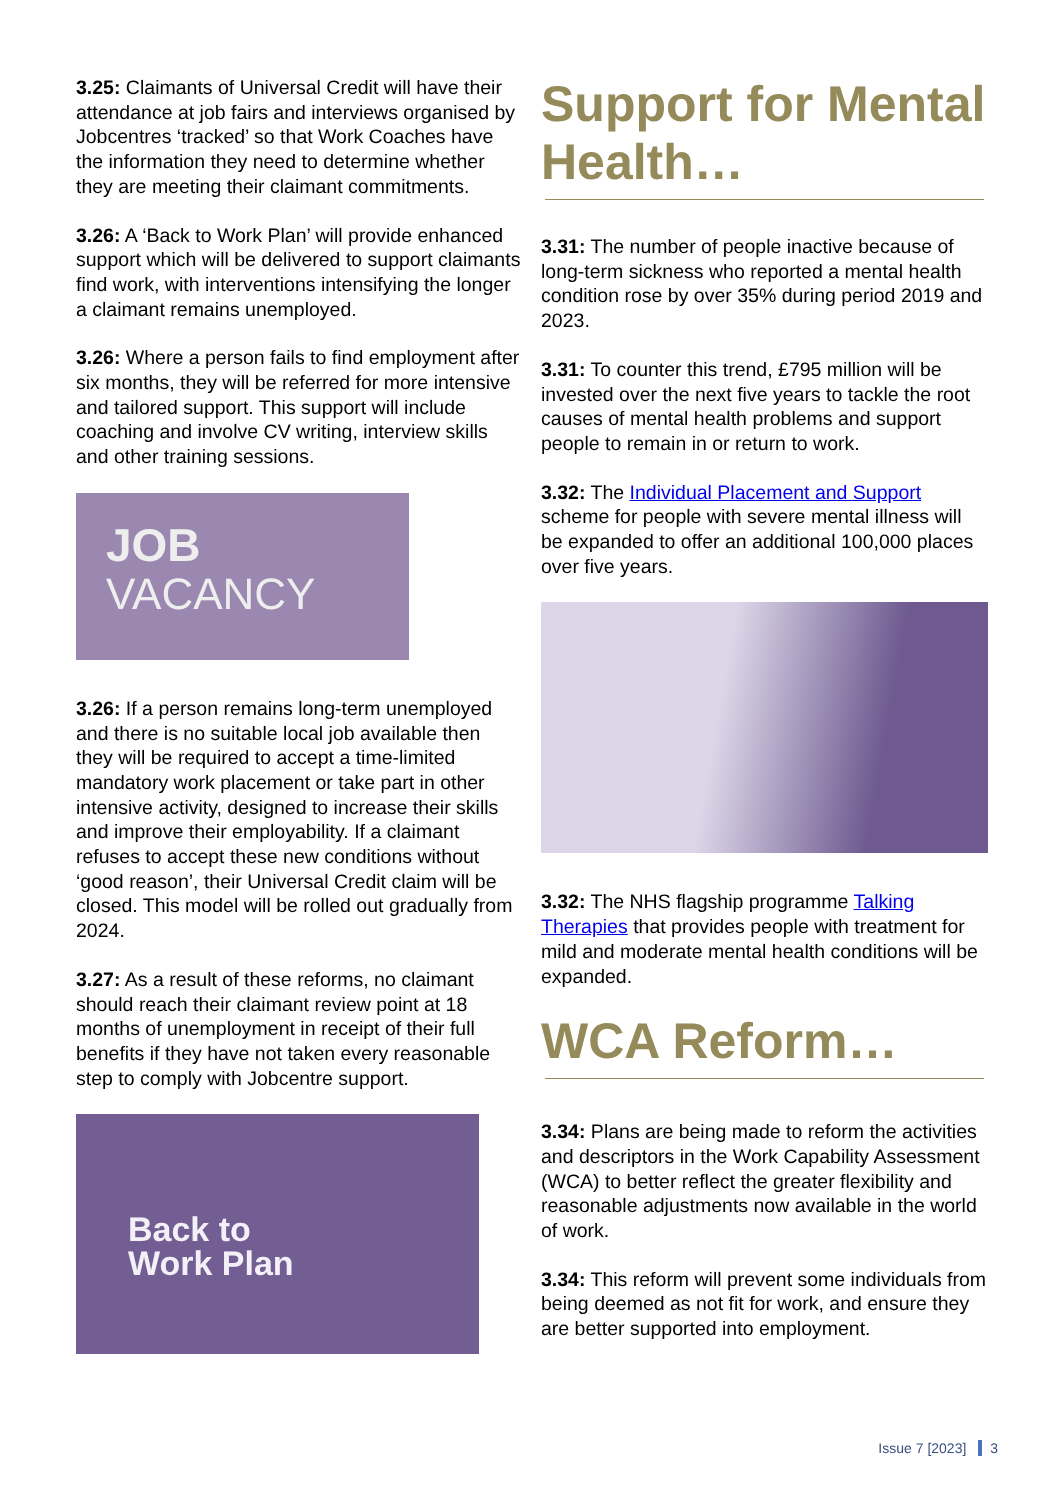3.25: Claimants of Universal Credit will have their attendance at job fairs and interviews organised by Jobcentres ‘tracked’ so that Work Coaches have the information they need to determine whether they are meeting their claimant commitments.
3.26: A ‘Back to Work Plan’ will provide enhanced support which will be delivered to support claimants find work, with interventions intensifying the longer a claimant remains unemployed.
3.26: Where a person fails to find employment after six months, they will be referred for more intensive and tailored support. This support will include coaching and involve CV writing, interview skills and other training sessions.
JOB
VACANCY
3.26: If a person remains long-term unemployed and there is no suitable local job available then they will be required to accept a time-limited mandatory work placement or take part in other intensive activity, designed to increase their skills and improve their employability. If a claimant refuses to accept these new conditions without ‘good reason’, their Universal Credit claim will be closed. This model will be rolled out gradually from 2024.
3.27: As a result of these reforms, no claimant should reach their claimant review point at 18 months of unemployment in receipt of their full benefits if they have not taken every reasonable step to comply with Jobcentre support.
Back to
Work Plan
Support for Mental Health…
3.31: The number of people inactive because of long-term sickness who reported a mental health condition rose by over 35% during period 2019 and 2023.
3.31: To counter this trend, £795 million will be invested over the next five years to tackle the root causes of mental health problems and support people to remain in or return to work.
3.32: The Individual Placement and Support scheme for people with severe mental illness will be expanded to offer an additional 100,000 places over five years.
3.32: The NHS flagship programme Talking Therapies that provides people with treatment for mild and moderate mental health conditions will be expanded.
WCA Reform…
3.34: Plans are being made to reform the activities and descriptors in the Work Capability Assessment (WCA) to better reflect the greater flexibility and reasonable adjustments now available in the world of work.
3.34: This reform will prevent some individuals from being deemed as not fit for work, and ensure they are better supported into employment.
Issue 7 [2023] 3